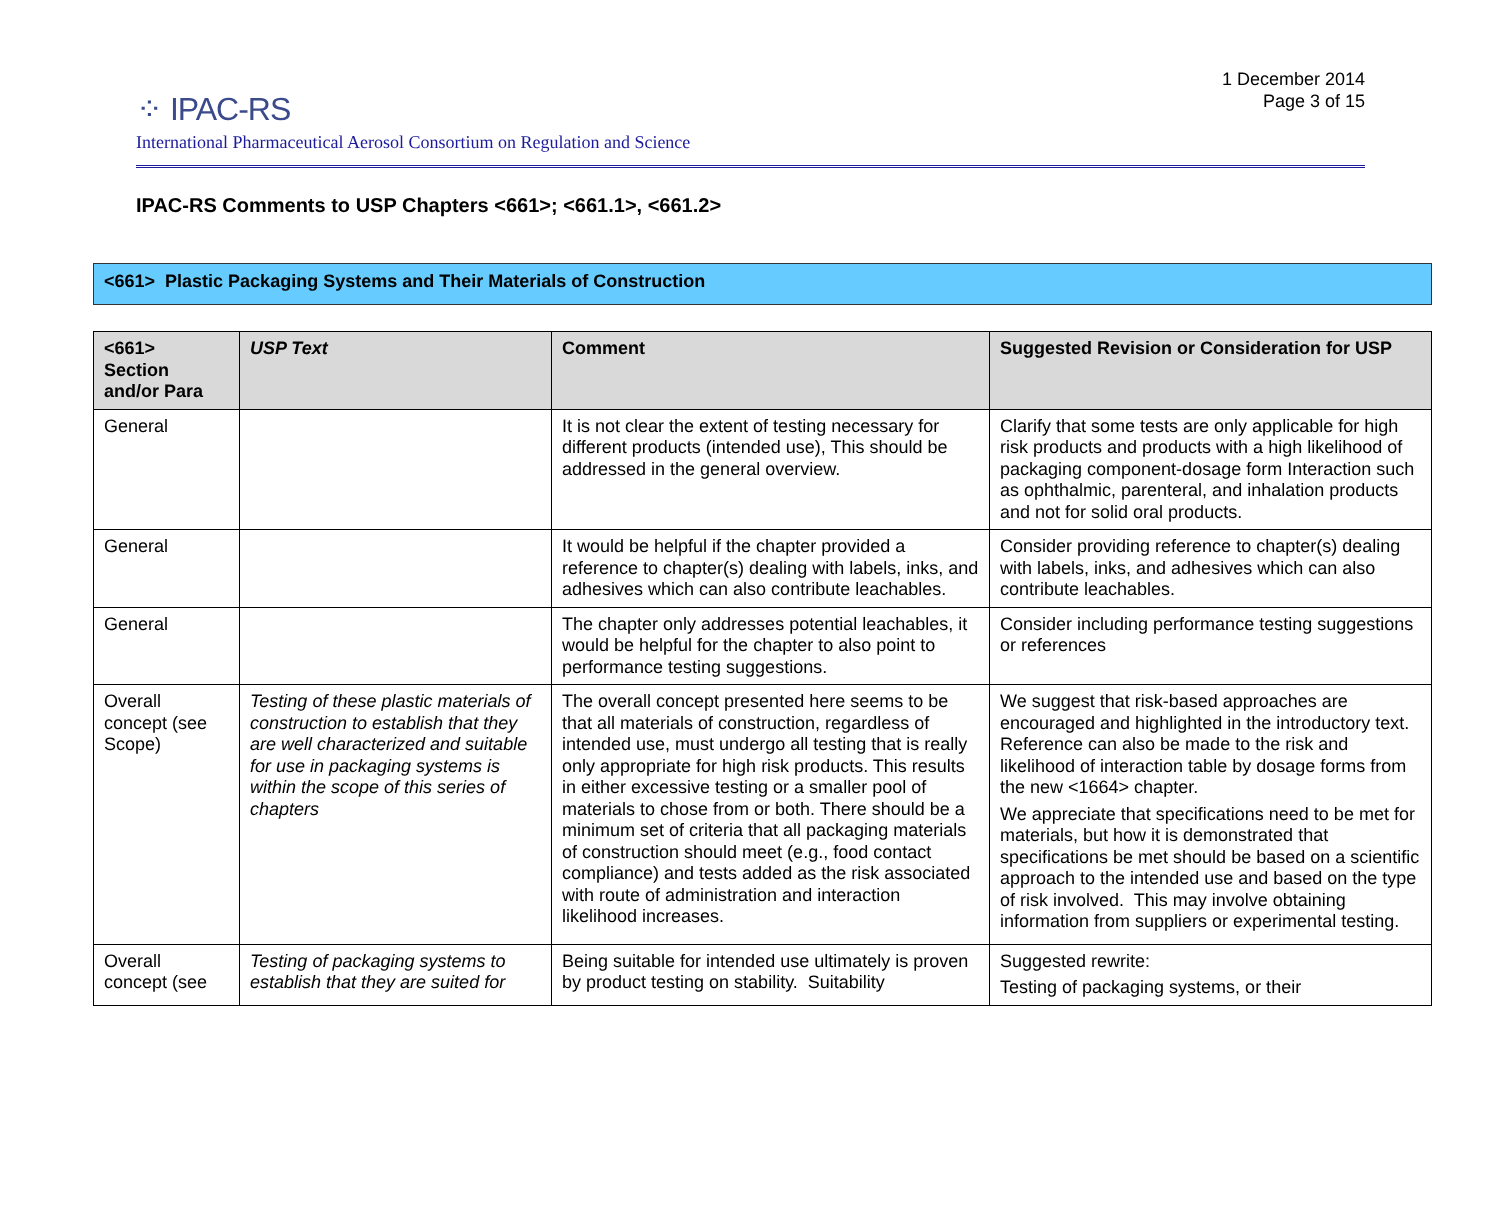⁘ IPAC-RS
International Pharmaceutical Aerosol Consortium on Regulation and Science
1 December 2014
Page 3 of 15
IPAC-RS Comments to USP Chapters <661>; <661.1>, <661.2>
<661> Plastic Packaging Systems and Their Materials of Construction
| <661> Section and/or Para | USP Text | Comment | Suggested Revision or Consideration for USP |
| --- | --- | --- | --- |
| General | | It is not clear the extent of testing necessary for different products (intended use), This should be addressed in the general overview. | Clarify that some tests are only applicable for high risk products and products with a high likelihood of packaging component-dosage form Interaction such as ophthalmic, parenteral, and inhalation products and not for solid oral products. |
| General | | It would be helpful if the chapter provided a reference to chapter(s) dealing with labels, inks, and adhesives which can also contribute leachables. | Consider providing reference to chapter(s) dealing with labels, inks, and adhesives which can also contribute leachables. |
| General | | The chapter only addresses potential leachables, it would be helpful for the chapter to also point to performance testing suggestions. | Consider including performance testing suggestions or references |
| Overall concept (see Scope) | Testing of these plastic materials of construction to establish that they are well characterized and suitable for use in packaging systems is within the scope of this series of chapters | The overall concept presented here seems to be that all materials of construction, regardless of intended use, must undergo all testing that is really only appropriate for high risk products. This results in either excessive testing or a smaller pool of materials to chose from or both. There should be a minimum set of criteria that all packaging materials of construction should meet (e.g., food contact compliance) and tests added as the risk associated with route of administration and interaction likelihood increases. | We suggest that risk-based approaches are encouraged and highlighted in the introductory text. Reference can also be made to the risk and likelihood of interaction table by dosage forms from the new <1664> chapter. We appreciate that specifications need to be met for materials, but how it is demonstrated that specifications be met should be based on a scientific approach to the intended use and based on the type of risk involved. This may involve obtaining information from suppliers or experimental testing. |
| Overall concept (see | Testing of packaging systems to establish that they are suited for | Being suitable for intended use ultimately is proven by product testing on stability. Suitability | Suggested rewrite: Testing of packaging systems, or their |